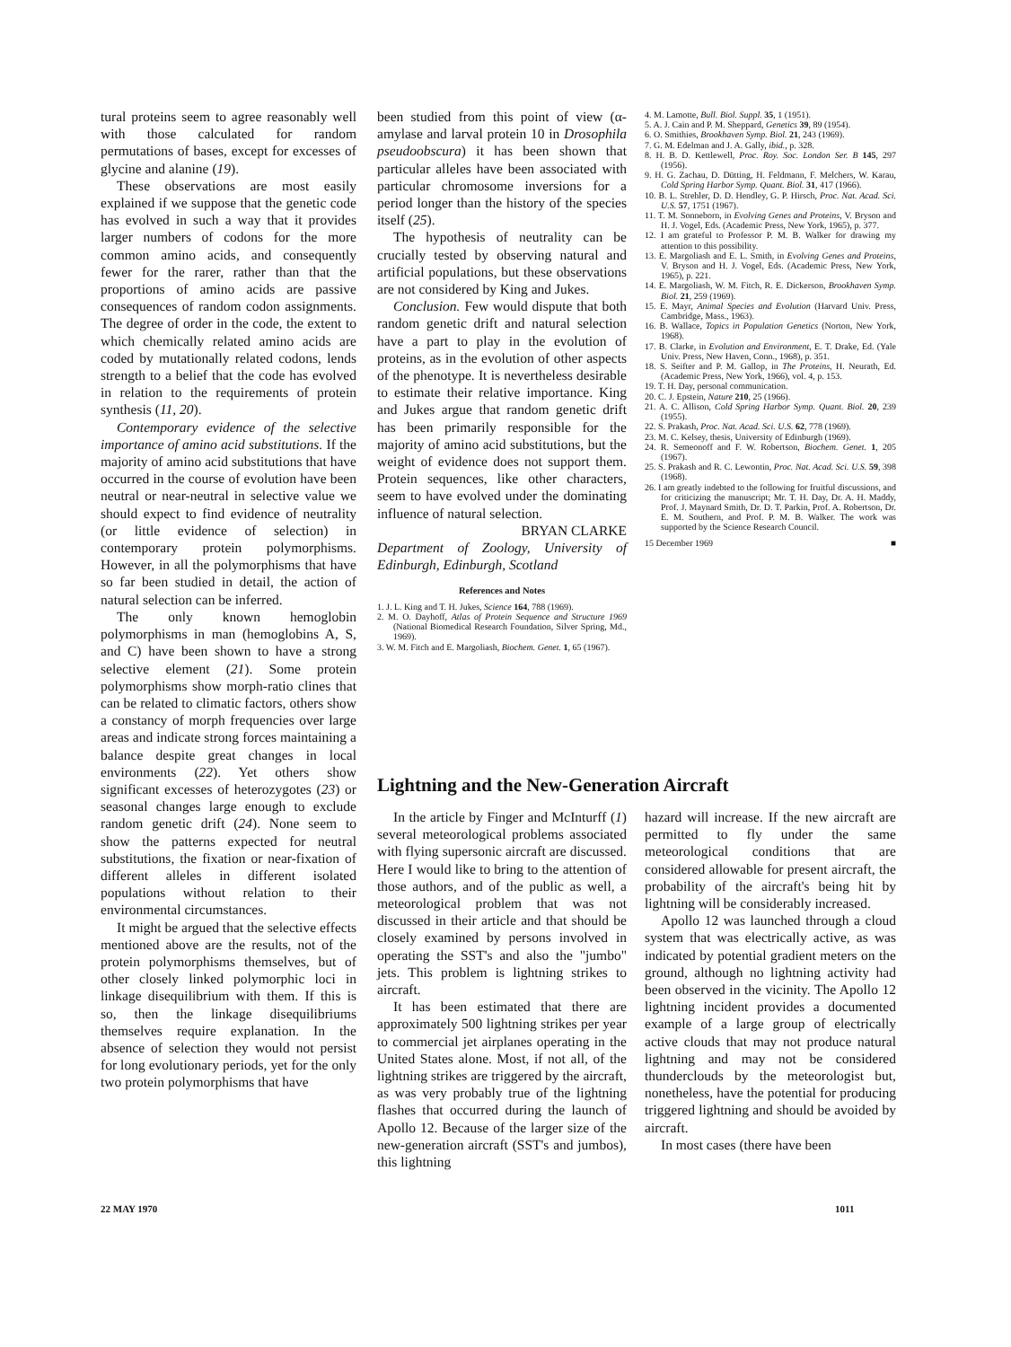tural proteins seem to agree reasonably well with those calculated for random permutations of bases, except for excesses of glycine and alanine (19).
These observations are most easily explained if we suppose that the genetic code has evolved in such a way that it provides larger numbers of codons for the more common amino acids, and consequently fewer for the rarer, rather than that the proportions of amino acids are passive consequences of random codon assignments. The degree of order in the code, the extent to which chemically related amino acids are coded by mutationally related codons, lends strength to a belief that the code has evolved in relation to the requirements of protein synthesis (11, 20).
Contemporary evidence of the selective importance of amino acid substitutions. If the majority of amino acid substitutions that have occurred in the course of evolution have been neutral or near-neutral in selective value we should expect to find evidence of neutrality (or little evidence of selection) in contemporary protein polymorphisms. However, in all the polymorphisms that have so far been studied in detail, the action of natural selection can be inferred.
The only known hemoglobin polymorphisms in man (hemoglobins A, S, and C) have been shown to have a strong selective element (21). Some protein polymorphisms show morph-ratio clines that can be related to climatic factors, others show a constancy of morph frequencies over large areas and indicate strong forces maintaining a balance despite great changes in local environments (22). Yet others show significant excesses of heterozygotes (23) or seasonal changes large enough to exclude random genetic drift (24). None seem to show the patterns expected for neutral substitutions, the fixation or near-fixation of different alleles in different isolated populations without relation to their environmental circumstances.
It might be argued that the selective effects mentioned above are the results, not of the protein polymorphisms themselves, but of other closely linked polymorphic loci in linkage disequilibrium with them. If this is so, then the linkage disequilibriums themselves require explanation. In the absence of selection they would not persist for long evolutionary periods, yet for the only two protein polymorphisms that have
been studied from this point of view (α-amylase and larval protein 10 in Drosophila pseudoobscura) it has been shown that particular alleles have been associated with particular chromosome inversions for a period longer than the history of the species itself (25).
The hypothesis of neutrality can be crucially tested by observing natural and artificial populations, but these observations are not considered by King and Jukes.
Conclusion. Few would dispute that both random genetic drift and natural selection have a part to play in the evolution of proteins, as in the evolution of other aspects of the phenotype. It is nevertheless desirable to estimate their relative importance. King and Jukes argue that random genetic drift has been primarily responsible for the majority of amino acid substitutions, but the weight of evidence does not support them. Protein sequences, like other characters, seem to have evolved under the dominating influence of natural selection.
BRYAN CLARKE
Department of Zoology, University of Edinburgh, Edinburgh, Scotland
References and Notes
1. J. L. King and T. H. Jukes, Science 164, 788 (1969).
2. M. O. Dayhoff, Atlas of Protein Sequence and Structure 1969 (National Biomedical Research Foundation, Silver Spring, Md., 1969).
3. W. M. Fitch and E. Margoliash, Biochem. Genet. 1, 65 (1967).
4. M. Lamotte, Bull. Biol. Suppl. 35, 1 (1951).
5. A. J. Cain and P. M. Sheppard, Genetics 39, 89 (1954).
6. O. Smithies, Brookhaven Symp. Biol. 21, 243 (1969).
7. G. M. Edelman and J. A. Gally, ibid., p. 328.
8. H. B. D. Kettlewell, Proc. Roy. Soc. London Ser. B 145, 297 (1956).
9. H. G. Zachau, D. Dütting, H. Feldmann, F. Melchers, W. Karau, Cold Spring Harbor Symp. Quant. Biol. 31, 417 (1966).
10. B. L. Strehler, D. D. Hendley, G. P. Hirsch, Proc. Nat. Acad. Sci. U.S. 57, 1751 (1967).
11. T. M. Sonneborn, in Evolving Genes and Proteins, V. Bryson and H. J. Vogel, Eds. (Academic Press, New York, 1965), p. 377.
12. I am grateful to Professor P. M. B. Walker for drawing my attention to this possibility.
13. E. Margoliash and E. L. Smith, in Evolving Genes and Proteins, V. Bryson and H. J. Vogel, Eds. (Academic Press, New York, 1965), p. 221.
14. E. Margoliash, W. M. Fitch, R. E. Dickerson, Brookhaven Symp. Biol. 21, 259 (1969).
15. E. Mayr, Animal Species and Evolution (Harvard Univ. Press, Cambridge, Mass., 1963).
16. B. Wallace, Topics in Population Genetics (Norton, New York, 1968).
17. B. Clarke, in Evolution and Environment, E. T. Drake, Ed. (Yale Univ. Press, New Haven, Conn., 1968), p. 351.
18. S. Seifter and P. M. Gallop, in The Proteins, H. Neurath, Ed. (Academic Press, New York, 1966), vol. 4, p. 153.
19. T. H. Day, personal communication.
20. C. J. Epstein, Nature 210, 25 (1966).
21. A. C. Allison, Cold Spring Harbor Symp. Quant. Biol. 20, 239 (1955).
22. S. Prakash, Proc. Nat. Acad. Sci. U.S. 62, 778 (1969).
23. M. C. Kelsey, thesis, University of Edinburgh (1969).
24. R. Semeonoff and F. W. Robertson, Biochem. Genet. 1, 205 (1967).
25. S. Prakash and R. C. Lewontin, Proc. Nat. Acad. Sci. U.S. 59, 398 (1968).
26. I am greatly indebted to the following for fruitful discussions, and for criticizing the manuscript; Mr. T. H. Day, Dr. A. H. Maddy, Prof. J. Maynard Smith, Dr. D. T. Parkin, Prof. A. Robertson, Dr. E. M. Southern, and Prof. P. M. B. Walker. The work was supported by the Science Research Council.
15 December 1969 ■
Lightning and the New-Generation Aircraft
In the article by Finger and McInturff (1) several meteorological problems associated with flying supersonic aircraft are discussed. Here I would like to bring to the attention of those authors, and of the public as well, a meteorological problem that was not discussed in their article and that should be closely examined by persons involved in operating the SST's and also the "jumbo" jets. This problem is lightning strikes to aircraft.
It has been estimated that there are approximately 500 lightning strikes per year to commercial jet airplanes operating in the United States alone. Most, if not all, of the lightning strikes are triggered by the aircraft, as was very probably true of the lightning flashes that occurred during the launch of Apollo 12. Because of the larger size of the new-generation aircraft (SST's and jumbos), this lightning
hazard will increase. If the new aircraft are permitted to fly under the same meteorological conditions that are considered allowable for present aircraft, the probability of the aircraft's being hit by lightning will be considerably increased.
Apollo 12 was launched through a cloud system that was electrically active, as was indicated by potential gradient meters on the ground, although no lightning activity had been observed in the vicinity. The Apollo 12 lightning incident provides a documented example of a large group of electrically active clouds that may not produce natural lightning and may not be considered thunderclouds by the meteorologist but, nonetheless, have the potential for producing triggered lightning and should be avoided by aircraft.
In most cases (there have been
22 MAY 1970 1011